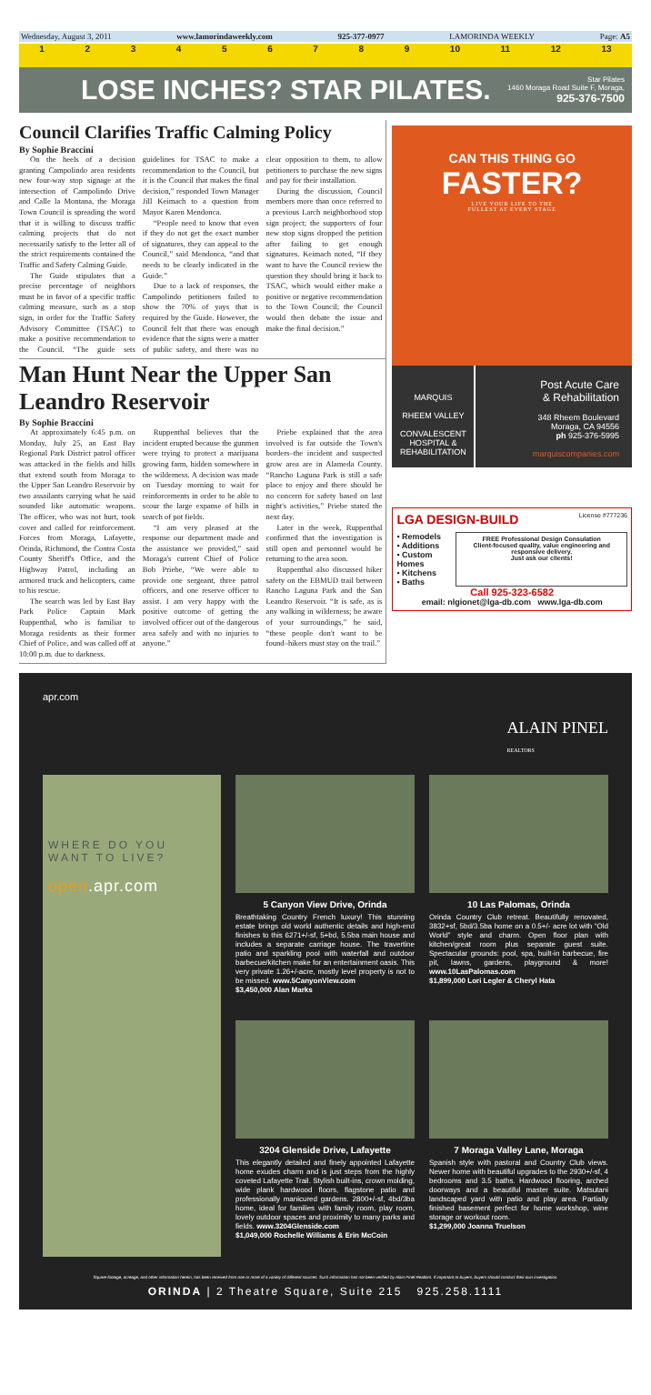Wednesday, August 3, 2011 www.lamorindaweekly.com 925-377-0977 LAMORINDA WEEKLY Page: A5
123456789 10 11 12 13
LOSE INCHES? STAR PILATES.
Star Pilates
1460 Moraga Road Suite F, Moraga,
925-376-7500
Council Clarifies Traffic Calming Policy
By Sophie Braccini
On the heels of a decision granting Campolindo area residents new four-way stop signage at the intersection of Campolindo Drive and Calle la Montana, the Moraga Town Council is spreading the word that it is willing to discuss traffic calming projects that do not necessarily satisfy to the letter all of the strict requirements contained the Traffic and Safety Calming Guide.
The Guide stipulates that a precise percentage of neighbors must be in favor of a specific traffic calming measure, such as a stop sign, in order for the Traffic Safety Advisory Committee (TSAC) to make a positive recommendation to the Council. “The guide sets guidelines for TSAC to make a recommendation to the Council, but it is the Council that makes the final decision,” responded Town Manager Jill Keimach to a question from Mayor Karen Mendonca.
“People need to know that even if they do not get the exact number of signatures, they can appeal to the Council,” said Mendonca, “and that needs to be clearly indicated in the Guide.”
Due to a lack of responses, the Campolindo petitioners failed to show the 70% of yays that is required by the Guide. However, the Council felt that there was enough evidence that the signs were a matter of public safety, and there was no clear opposition to them, to allow petitioners to purchase the new signs and pay for their installation.
During the discussion, Council members more than once referred to a previous Larch neighborhood stop sign project; the supporters of four new stop signs dropped the petition after failing to get enough signatures. Keimach noted, “If they want to have the Council review the question they should bring it back to TSAC, which would either make a positive or negative recommendation to the Town Council; the Council would then debate the issue and make the final decision.”
Man Hunt Near the Upper San Leandro Reservoir
By Sophie Braccini
At approximately 6:45 p.m. on Monday, July 25, an East Bay Regional Park District patrol officer was attacked in the fields and hills that extend south from Moraga to the Upper San Leandro Reservoir by two assailants carrying what he said sounded like automatic weapons. The officer, who was not hurt, took cover and called for reinforcement. Forces from Moraga, Lafayette, Orinda, Richmond, the Contra Costa County Sheriff's Office, and the Highway Patrol, including an armored truck and helicopters, came to his rescue.
The search was led by East Bay Park Police Captain Mark Ruppenthal, who is familiar to Moraga residents as their former Chief of Police, and was called off at 10:00 p.m. due to darkness.
Ruppenthal believes that the incident erupted because the gunmen were trying to protect a marijuana growing farm, hidden somewhere in the wilderness. A decision was made on Tuesday morning to wait for reinforcements in order to be able to scour the large expanse of hills in search of pot fields.
“I am very pleased at the response our department made and the assistance we provided,” said Moraga's current Chief of Police Bob Priebe, “We were able to provide one sergeant, three patrol officers, and one reserve officer to assist. I am very happy with the positive outcome of getting the involved officer out of the dangerous area safely and with no injuries to anyone.”
Priebe explained that the area involved is far outside the Town's borders–the incident and suspected grow area are in Alameda County. “Rancho Laguna Park is still a safe place to enjoy and there should be no concern for safety based on last night's activities,” Priebe stated the next day.
Later in the week, Ruppenthal confirmed that the investigation is still open and personnel would be returning to the area soon.
Ruppenthal also discussed hiker safety on the EBMUD trail between Rancho Laguna Park and the San Leandro Reservoir. “It is safe, as is any walking in wilderness; be aware of your surroundings,” he said, “these people don't want to be found–hikers must stay on the trail.”
CAN THIS THING GO
FASTER?
LIVE YOUR LIFE TO THE
FULLEST AT EVERY STAGE
MARQUIS
RHEEM VALLEY
CONVALESCENT HOSPITAL & REHABILITATION
Post Acute Care
& Rehabilitation
348 Rheem Boulevard
Moraga, CA 94556
ph 925-376-5995
marquiscompanies.com
LGA DESIGN-BUILD License #777236
• Remodels
• Additions
• Custom Homes
• Kitchens
• Baths
FREE Professional Design Consulation
Client-focused quality, value engineering and responsive delivery.
Just ask our clients!
Call 925-323-6582
email: nlgionet@lga-db.com www.lga-db.com
apr.com ALAIN PINEL
REALTORS
WHERE DO YOU
WANT TO LIVE?
open.apr.com
5 Canyon View Drive, Orinda
Breathtaking Country French luxury! This stunning estate brings old world authentic details and high-end finishes to this 6271+/-sf, 5+bd, 5.5ba main house and includes a separate carriage house. The travertine patio and sparkling pool with waterfall and outdoor barbecue/kitchen make for an entertainment oasis. This very private 1.26+/-acre, mostly level property is not to be missed. www.5CanyonView.com
$3,450,000 Alan Marks
10 Las Palomas, Orinda
Orinda Country Club retreat. Beautifully renovated, 3832+sf, 5bd/3.5ba home on a 0.5+/- acre lot with “Old World” style and charm. Open floor plan with kitchen/great room plus separate guest suite. Spectacular grounds: pool, spa, built-in barbecue, fire pit, lawns, gardens, playground & more! www.10LasPalomas.com
$1,899,000 Lori Legler & Cheryl Hata
3204 Glenside Drive, Lafayette
This elegantly detailed and finely appointed Lafayette home exudes charm and is just steps from the highly coveted Lafayette Trail. Stylish built-ins, crown molding, wide plank hardwood floors, flagstone patio and professionally manicured gardens. 2800+/-sf, 4bd/3ba home, ideal for families with family room, play room, lovely outdoor spaces and proximity to many parks and fields. www.3204Glenside.com
$1,049,000 Rochelle Williams & Erin McCoin
7 Moraga Valley Lane, Moraga
Spanish style with pastoral and Country Club views. Newer home with beautiful upgrades to the 2930+/-sf, 4 bedrooms and 3.5 baths. Hardwood flooring, arched doorways and a beautiful master suite. Matsutani landscaped yard with patio and play area. Partially finished basement perfect for home workshop, wine storage or workout room.
$1,299,000 Joanna Truelson
Square footage, acreage, and other information herein, has been received from one or more of a variety of different sources. Such information has not been verified by Alain Pinel Realtors. If important to buyers, buyers should conduct their own investigation.
ORINDA | 2 Theatre Square, Suite 215 925.258.1111